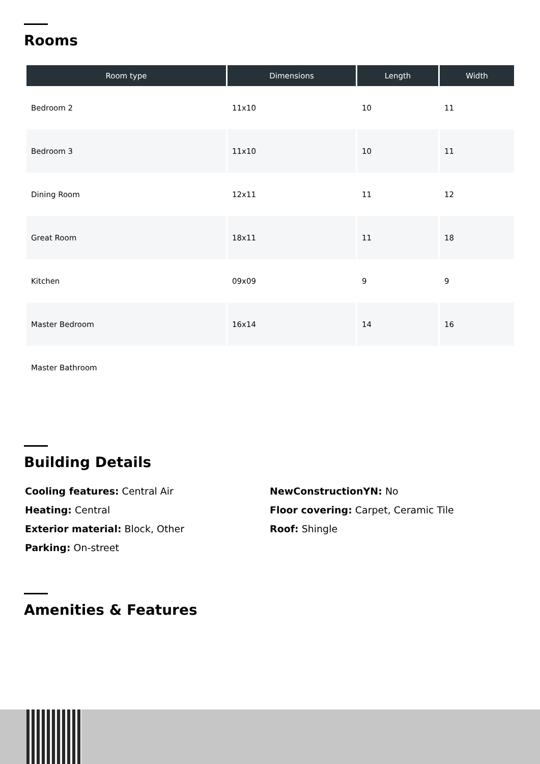Rooms
| Room type | Dimensions | Length | Width |
| --- | --- | --- | --- |
| Bedroom 2 | 11x10 | 10 | 11 |
| Bedroom 3 | 11x10 | 10 | 11 |
| Dining Room | 12x11 | 11 | 12 |
| Great Room | 18x11 | 11 | 18 |
| Kitchen | 09x09 | 9 | 9 |
| Master Bedroom | 16x14 | 14 | 16 |
| Master Bathroom | | | |
Building Details
Cooling features: Central Air
Heating: Central
Exterior material: Block, Other
Parking: On-street
NewConstructionYN: No
Floor covering: Carpet, Ceramic Tile
Roof: Shingle
Amenities & Features